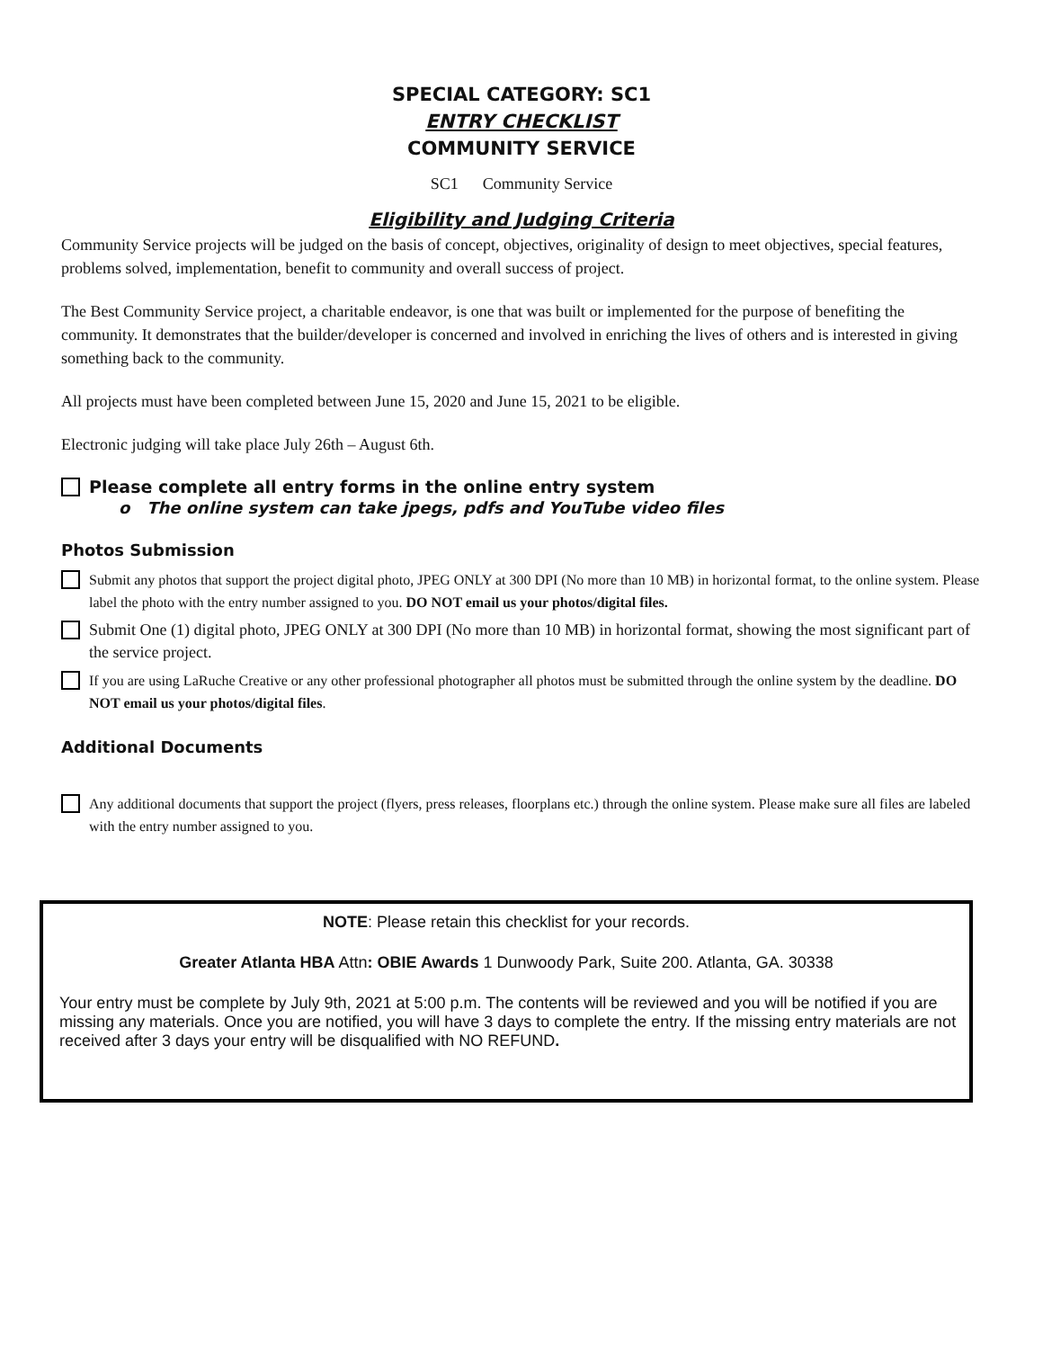SPECIAL CATEGORY: SC1
ENTRY CHECKLIST
COMMUNITY SERVICE
SC1 Community Service
Eligibility and Judging Criteria
Community Service projects will be judged on the basis of concept, objectives, originality of design to meet objectives, special features, problems solved, implementation, benefit to community and overall success of project.
The Best Community Service project, a charitable endeavor, is one that was built or implemented for the purpose of benefiting the community. It demonstrates that the builder/developer is concerned and involved in enriching the lives of others and is interested in giving something back to the community.
All projects must have been completed between June 15, 2020 and June 15, 2021 to be eligible.
Electronic judging will take place July 26th – August 6th.
Please complete all entry forms in the online entry system
o The online system can take jpegs, pdfs and YouTube video files
Photos Submission
Submit any photos that support the project digital photo, JPEG ONLY at 300 DPI (No more than 10 MB) in horizontal format, to the online system. Please label the photo with the entry number assigned to you. DO NOT email us your photos/digital files.
Submit One (1) digital photo, JPEG ONLY at 300 DPI (No more than 10 MB) in horizontal format, showing the most significant part of the service project.
If you are using LaRuche Creative or any other professional photographer all photos must be submitted through the online system by the deadline. DO NOT email us your photos/digital files.
Additional Documents
Any additional documents that support the project (flyers, press releases, floorplans etc.) through the online system. Please make sure all files are labeled with the entry number assigned to you.
NOTE: Please retain this checklist for your records.
Greater Atlanta HBA Attn: OBIE Awards 1 Dunwoody Park, Suite 200. Atlanta, GA. 30338
Your entry must be complete by July 9th, 2021 at 5:00 p.m. The contents will be reviewed and you will be notified if you are missing any materials. Once you are notified, you will have 3 days to complete the entry. If the missing entry materials are not received after 3 days your entry will be disqualified with NO REFUND.